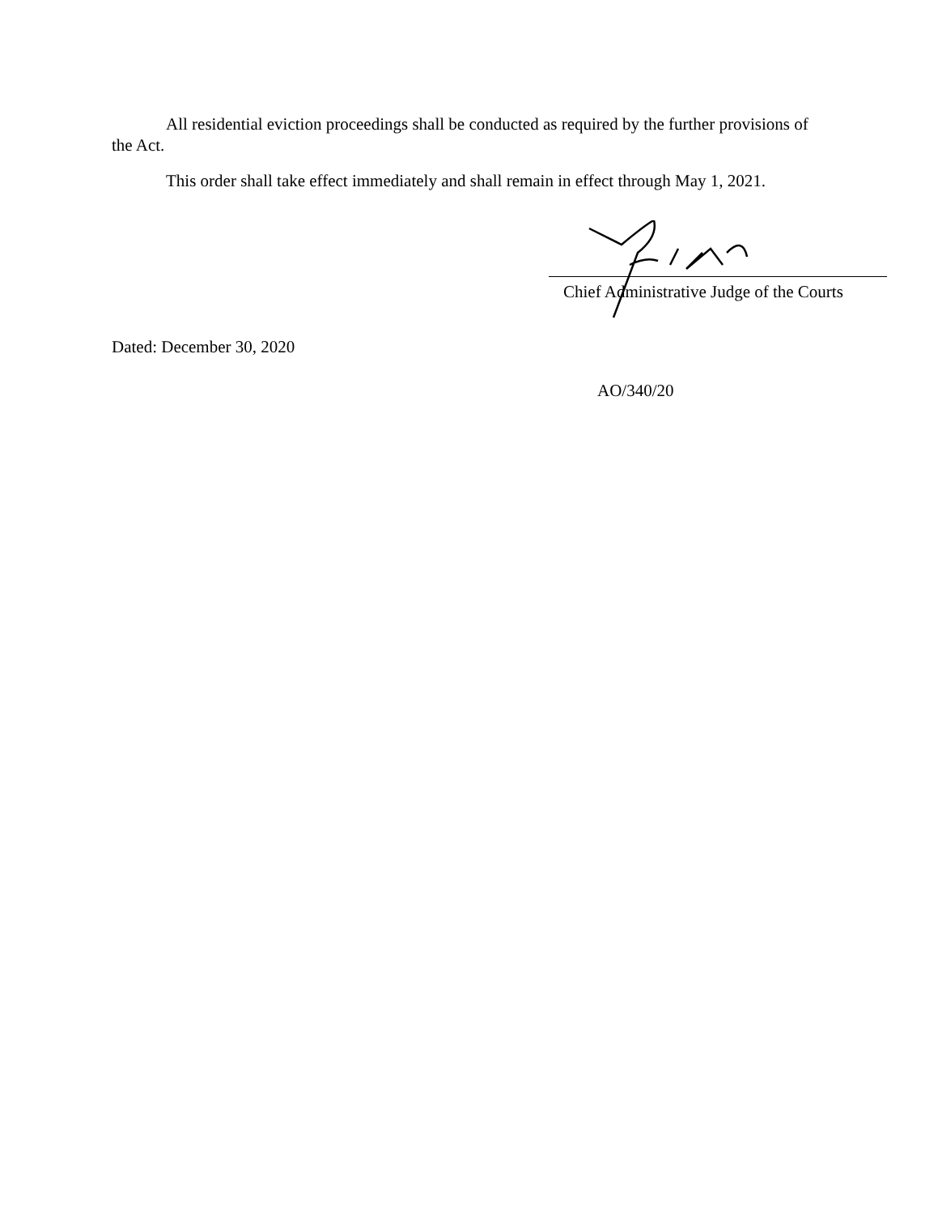All residential eviction proceedings shall be conducted as required by the further provisions of the Act.
This order shall take effect immediately and shall remain in effect through May 1, 2021.
Chief Administrative Judge of the Courts
Dated: December 30, 2020
AO/340/20